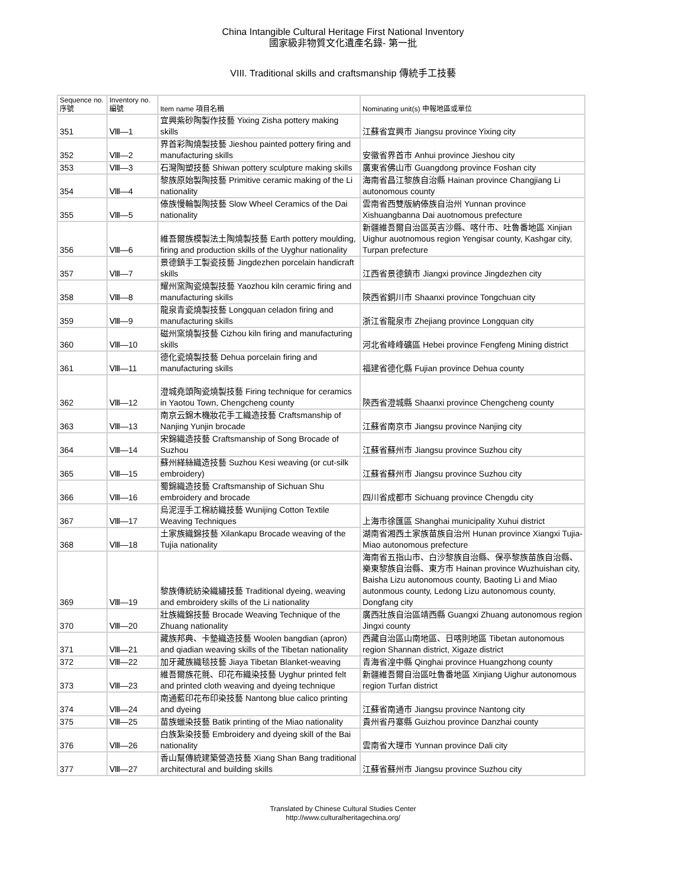China Intangible Cultural Heritage First National Inventory
國家級非物質文化遺產名錄- 第一批
VIII. Traditional skills and craftsmanship 傳統手工技藝
| Sequence no. 序號 | Inventory no. 編號 | Item name 項目名稱 | Nominating unit(s) 申報地區或單位 |
| --- | --- | --- | --- |
| 351 | Ⅷ—1 | 宜興紫砂陶製作技藝 Yixing Zisha pottery making skills | 江蘇省宜興市 Jiangsu province Yixing city |
| 352 | Ⅷ—2 | 界首彩陶燒製技藝 Jieshou painted pottery firing and manufacturing skills | 安徽省界首市 Anhui province Jieshou city |
| 353 | Ⅷ—3 | 石灣陶塑技藝 Shiwan pottery sculpture making skills | 廣東省佛山市 Guangdong province Foshan city |
| 354 | Ⅷ—4 | 黎族原始製陶技藝 Primitive ceramic making of the Li nationality | 海南省昌江黎族自治縣 Hainan province Changjiang Li autonomous county |
| 355 | Ⅷ—5 | 傣族慢輪製陶技藝 Slow Wheel Ceramics of the Dai nationality | 雲南省西雙版納傣族自治州 Yunnan province Xishuangbanna Dai auotnomous prefecture |
| 356 | Ⅷ—6 | 維吾爾族模製法土陶燒製技藝 Earth pottery moulding, firing and production skills of the Uyghur nationality | 新疆維吾爾自治區英吉沙縣、喀什市、吐魯番地區 Xinjian Uighur auotnomous region Yengisar county, Kashgar city, Turpan prefecture |
| 357 | Ⅷ—7 | 景德鎮手工製瓷技藝 Jingdezhen porcelain handicraft skills | 江西省景德鎮市 Jiangxi province Jingdezhen city |
| 358 | Ⅷ—8 | 耀州窯陶瓷燒製技藝 Yaozhou kiln ceramic firing and manufacturing skills | 陝西省銅川市 Shaanxi province Tongchuan city |
| 359 | Ⅷ—9 | 龍泉青瓷燒製技藝 Longquan celadon firing and manufacturing skills | 浙江省龍泉市 Zhejiang province Longquan city |
| 360 | Ⅷ—10 | 磁州窯燒製技藝 Cizhou kiln firing and manufacturing skills | 河北省峰峰礦區 Hebei province Fengfeng Mining district |
| 361 | Ⅷ—11 | 德化瓷燒製技藝 Dehua porcelain firing and manufacturing skills | 福建省德化縣 Fujian province Dehua county |
| 362 | Ⅷ—12 | 澄城堯頭陶瓷燒製技藝 Firing technique for ceramics in Yaotou Town, Chengcheng county | 陝西省澄城縣 Shaanxi province Chengcheng county |
| 363 | Ⅷ—13 | 南京云錦木機妝花手工織造技藝 Craftsmanship of Nanjing Yunjin brocade | 江蘇省南京市 Jiangsu province Nanjing city |
| 364 | Ⅷ—14 | 宋錦織造技藝 Craftsmanship of Song Brocade of Suzhou | 江蘇省蘇州市 Jiangsu province Suzhou city |
| 365 | Ⅷ—15 | 蘇州緙絲織造技藝 Suzhou Kesi weaving (or cut-silk embroidery) | 江蘇省蘇州市 Jiangsu province Suzhou city |
| 366 | Ⅷ—16 | 蜀錦織造技藝 Craftsmanship of Sichuan Shu embroidery and brocade | 四川省成都市 Sichuang province Chengdu city |
| 367 | Ⅷ—17 | 烏泥涇手工棉紡織技藝 Wunijing Cotton Textile Weaving Techniques | 上海市徐匯區 Shanghai municipality Xuhui district |
| 368 | Ⅷ—18 | 土家族織錦技藝 Xilankapu Brocade weaving of the Tujia nationality | 湖南省湘西土家族苗族自治州 Hunan province Xiangxi Tujia-Miao autonomous prefecture |
| 369 | Ⅷ—19 | 黎族傳統紡染織繡技藝 Traditional dyeing, weaving and embroidery skills of the Li nationality | 海南省五指山市、白沙黎族自治縣、保亭黎族苗族自治縣、樂東黎族自治縣、東方市 Hainan province Wuzhuishan city, Baisha Lizu autonomous county, Baoting Li and Miao autonmous county, Ledong Lizu autonomous county, Dongfang city |
| 370 | Ⅷ—20 | 壯族織錦技藝 Brocade Weaving Technique of the Zhuang nationality | 廣西壯族自治區靖西縣 Guangxi Zhuang autonomous region Jingxi county |
| 371 | Ⅷ—21 | 藏族邦典、卡墊織造技藝 Woolen bangdian (apron) and qiadian weaving skills of the Tibetan nationality | 西藏自治區山南地區、日喀則地區 Tibetan autonomous region Shannan district, Xigaze district |
| 372 | Ⅷ—22 | 加牙藏族織毯技藝 Jiaya Tibetan Blanket-weaving | 青海省湟中縣 Qinghai province Huangzhong county |
| 373 | Ⅷ—23 | 維吾爾族花氈、印花布織染技藝 Uyghur printed felt and printed cloth weaving and dyeing technique | 新疆維吾爾自治區吐魯番地區 Xinjiang Uighur autonomous region Turfan district |
| 374 | Ⅷ—24 | 南通藍印花布印染技藝 Nantong blue calico printing and dyeing | 江蘇省南通市 Jiangsu province Nantong city |
| 375 | Ⅷ—25 | 苗族蠟染技藝 Batik printing of the Miao nationality | 貴州省丹寨縣 Guizhou province Danzhai county |
| 376 | Ⅷ—26 | 白族紮染技藝 Embroidery and dyeing skill of the Bai nationality | 雲南省大理市 Yunnan province Dali city |
| 377 | Ⅷ—27 | 香山幫傳統建築營造技藝 Xiang Shan Bang traditional architectural and building skills | 江蘇省蘇州市 Jiangsu province Suzhou city |
Translated by Chinese Cultural Studies Center
http://www.culturalheritagechina.org/